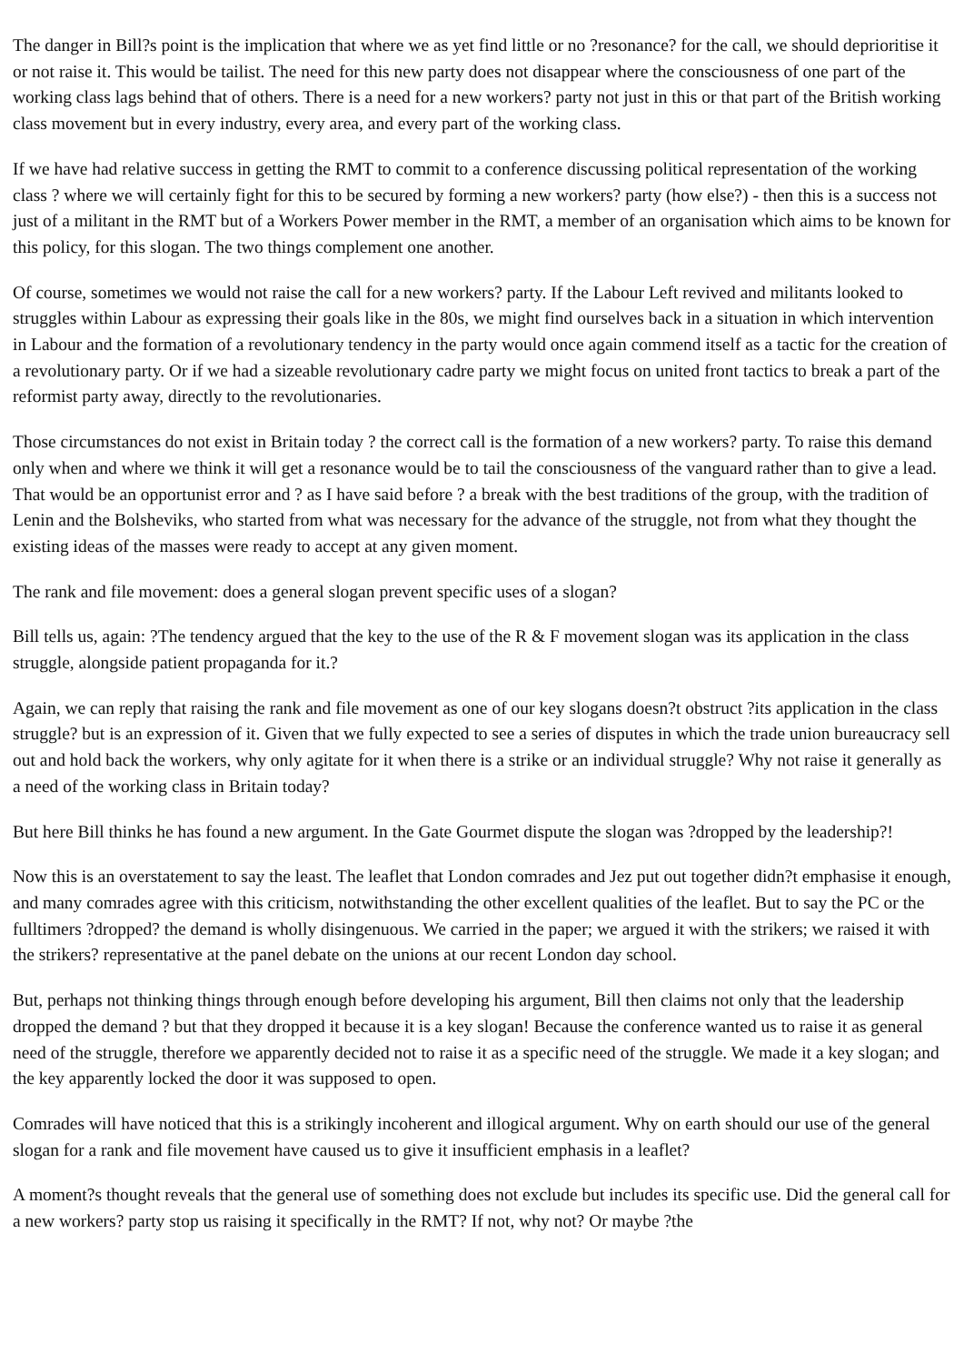The danger in Bill?s point is the implication that where we as yet find little or no ?resonance? for the call, we should deprioritise it or not raise it. This would be tailist. The need for this new party does not disappear where the consciousness of one part of the working class lags behind that of others. There is a need for a new workers? party not just in this or that part of the British working class movement but in every industry, every area, and every part of the working class.
If we have had relative success in getting the RMT to commit to a conference discussing political representation of the working class ? where we will certainly fight for this to be secured by forming a new workers? party (how else?) - then this is a success not just of a militant in the RMT but of a Workers Power member in the RMT, a member of an organisation which aims to be known for this policy, for this slogan. The two things complement one another.
Of course, sometimes we would not raise the call for a new workers? party. If the Labour Left revived and militants looked to struggles within Labour as expressing their goals like in the 80s, we might find ourselves back in a situation in which intervention in Labour and the formation of a revolutionary tendency in the party would once again commend itself as a tactic for the creation of a revolutionary party. Or if we had a sizeable revolutionary cadre party we might focus on united front tactics to break a part of the reformist party away, directly to the revolutionaries.
Those circumstances do not exist in Britain today ? the correct call is the formation of a new workers? party. To raise this demand only when and where we think it will get a resonance would be to tail the consciousness of the vanguard rather than to give a lead. That would be an opportunist error and ? as I have said before ? a break with the best traditions of the group, with the tradition of Lenin and the Bolsheviks, who started from what was necessary for the advance of the struggle, not from what they thought the existing ideas of the masses were ready to accept at any given moment.
The rank and file movement: does a general slogan prevent specific uses of a slogan?
Bill tells us, again: ?The tendency argued that the key to the use of the R & F movement slogan was its application in the class struggle, alongside patient propaganda for it.?
Again, we can reply that raising the rank and file movement as one of our key slogans doesn?t obstruct ?its application in the class struggle? but is an expression of it. Given that we fully expected to see a series of disputes in which the trade union bureaucracy sell out and hold back the workers, why only agitate for it when there is a strike or an individual struggle? Why not raise it generally as a need of the working class in Britain today?
But here Bill thinks he has found a new argument. In the Gate Gourmet dispute the slogan was ?dropped by the leadership?!
Now this is an overstatement to say the least. The leaflet that London comrades and Jez put out together didn?t emphasise it enough, and many comrades agree with this criticism, notwithstanding the other excellent qualities of the leaflet. But to say the PC or the fulltimers ?dropped? the demand is wholly disingenuous. We carried in the paper; we argued it with the strikers; we raised it with the strikers? representative at the panel debate on the unions at our recent London day school.
But, perhaps not thinking things through enough before developing his argument, Bill then claims not only that the leadership dropped the demand ? but that they dropped it because it is a key slogan! Because the conference wanted us to raise it as general need of the struggle, therefore we apparently decided not to raise it as a specific need of the struggle. We made it a key slogan; and the key apparently locked the door it was supposed to open.
Comrades will have noticed that this is a strikingly incoherent and illogical argument. Why on earth should our use of the general slogan for a rank and file movement have caused us to give it insufficient emphasis in a leaflet?
A moment?s thought reveals that the general use of something does not exclude but includes its specific use. Did the general call for a new workers? party stop us raising it specifically in the RMT? If not, why not? Or maybe ?the